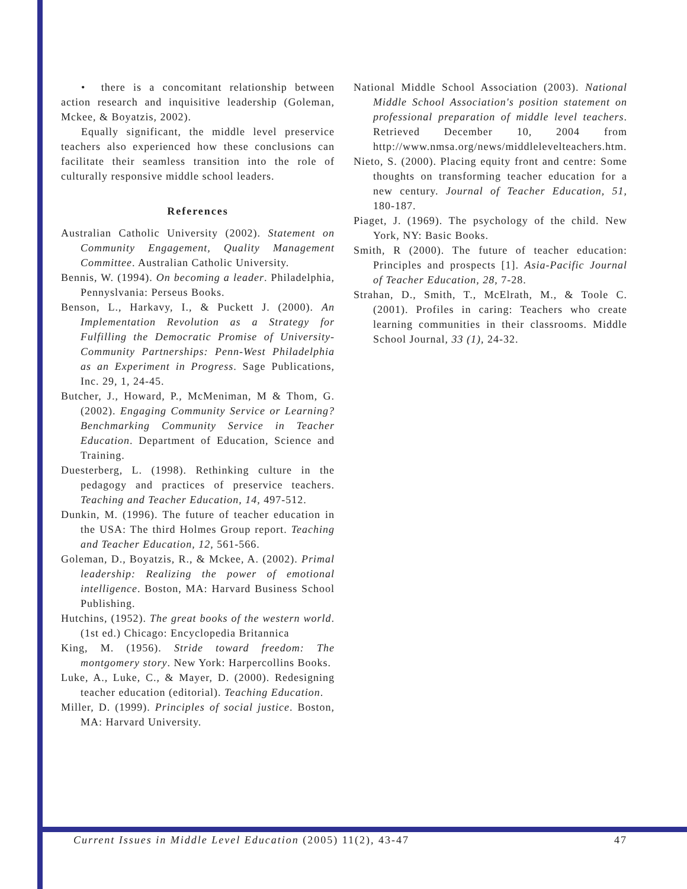• there is a concomitant relationship between action research and inquisitive leadership (Goleman, Mckee, & Boyatzis, 2002).
Equally significant, the middle level preservice teachers also experienced how these conclusions can facilitate their seamless transition into the role of culturally responsive middle school leaders.
References
Australian Catholic University (2002). Statement on Community Engagement, Quality Management Committee. Australian Catholic University.
Bennis, W. (1994). On becoming a leader. Philadelphia, Pennyslvania: Perseus Books.
Benson, L., Harkavy, I., & Puckett J. (2000). An Implementation Revolution as a Strategy for Fulfilling the Democratic Promise of University-Community Partnerships: Penn-West Philadelphia as an Experiment in Progress. Sage Publications, Inc. 29, 1, 24-45.
Butcher, J., Howard, P., McMeniman, M & Thom, G. (2002). Engaging Community Service or Learning? Benchmarking Community Service in Teacher Education. Department of Education, Science and Training.
Duesterberg, L. (1998). Rethinking culture in the pedagogy and practices of preservice teachers. Teaching and Teacher Education, 14, 497-512.
Dunkin, M. (1996). The future of teacher education in the USA: The third Holmes Group report. Teaching and Teacher Education, 12, 561-566.
Goleman, D., Boyatzis, R., & Mckee, A. (2002). Primal leadership: Realizing the power of emotional intelligence. Boston, MA: Harvard Business School Publishing.
Hutchins, (1952). The great books of the western world. (1st ed.) Chicago: Encyclopedia Britannica
King, M. (1956). Stride toward freedom: The montgomery story. New York: Harpercollins Books.
Luke, A., Luke, C., & Mayer, D. (2000). Redesigning teacher education (editorial). Teaching Education.
Miller, D. (1999). Principles of social justice. Boston, MA: Harvard University.
National Middle School Association (2003). National Middle School Association's position statement on professional preparation of middle level teachers. Retrieved December 10, 2004 from http://www.nmsa.org/news/middlelevelteachers.htm.
Nieto, S. (2000). Placing equity front and centre: Some thoughts on transforming teacher education for a new century. Journal of Teacher Education, 51, 180-187.
Piaget, J. (1969). The psychology of the child. New York, NY: Basic Books.
Smith, R (2000). The future of teacher education: Principles and prospects [1]. Asia-Pacific Journal of Teacher Education, 28, 7-28.
Strahan, D., Smith, T., McElrath, M., & Toole C. (2001). Profiles in caring: Teachers who create learning communities in their classrooms. Middle School Journal, 33 (1), 24-32.
Current Issues in Middle Level Education (2005) 11(2), 43-47 47